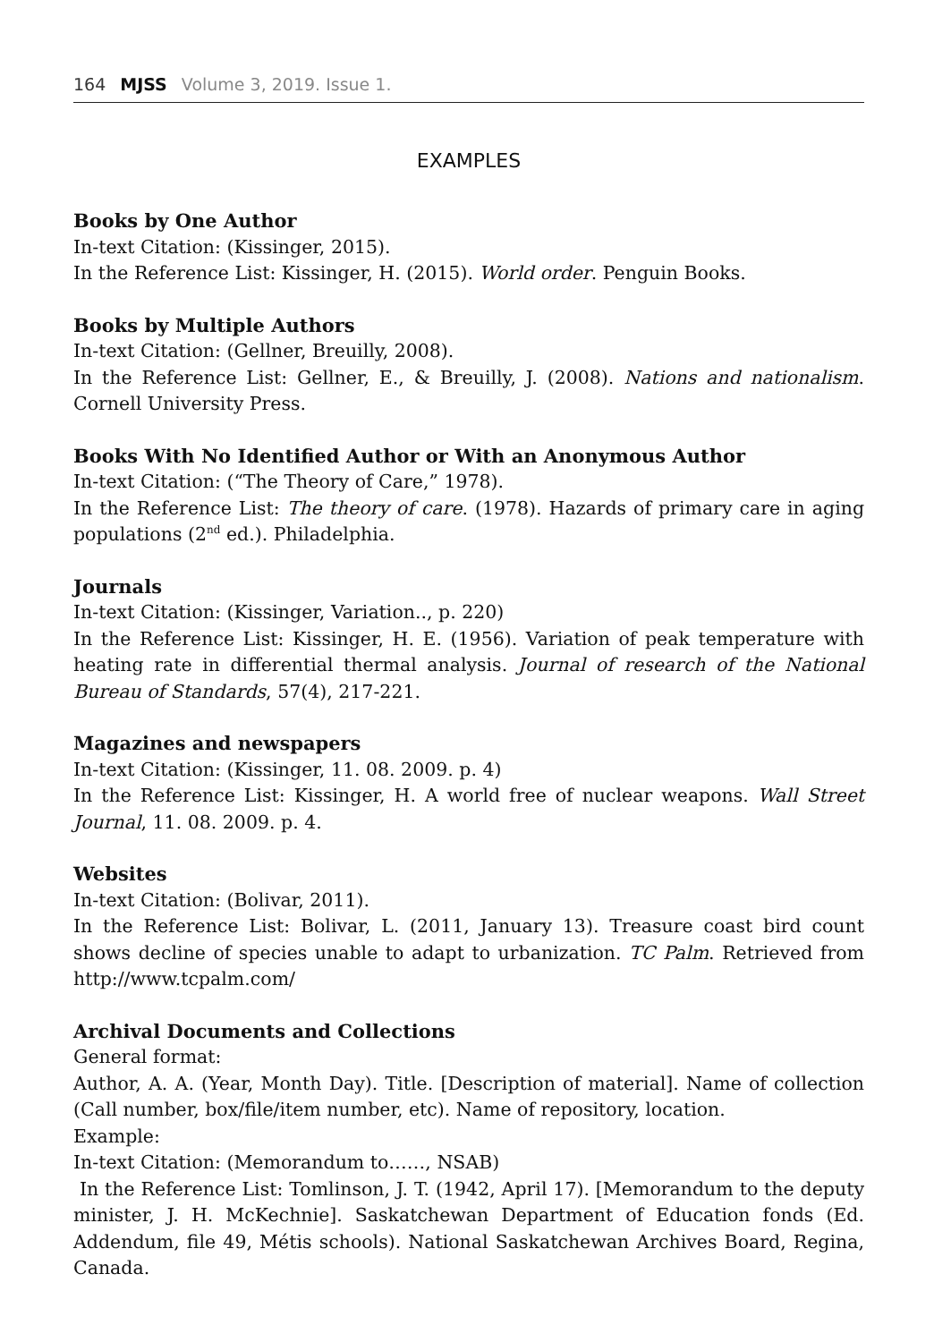164 MJSS Volume 3, 2019. Issue 1.
EXAMPLES
Books by One Author
In-text Citation: (Kissinger, 2015).
In the Reference List: Kissinger, H. (2015). World order. Penguin Books.
Books by Multiple Authors
In-text Citation: (Gellner, Breuilly, 2008).
In the Reference List: Gellner, E., & Breuilly, J. (2008). Nations and nationalism. Cornell University Press.
Books With No Identified Author or With an Anonymous Author
In-text Citation: (“The Theory of Care,” 1978).
In the Reference List: The theory of care. (1978). Hazards of primary care in aging populations (2<sup>nd</sup> ed.). Philadelphia.
Journals
In-text Citation: (Kissinger, Variation.., p. 220)
In the Reference List: Kissinger, H. E. (1956). Variation of peak temperature with heating rate in differential thermal analysis. Journal of research of the National Bureau of Standards, 57(4), 217-221.
Magazines and newspapers
In-text Citation: (Kissinger, 11. 08. 2009. p. 4)
In the Reference List: Kissinger, H. A world free of nuclear weapons. Wall Street Journal, 11. 08. 2009. p. 4.
Websites
In-text Citation: (Bolivar, 2011).
In the Reference List: Bolivar, L. (2011, January 13). Treasure coast bird count shows decline of species unable to adapt to urbanization. TC Palm. Retrieved from http://www.tcpalm.com/
Archival Documents and Collections
General format:
Author, A. A. (Year, Month Day). Title. [Description of material]. Name of collection (Call number, box/file/item number, etc). Name of repository, location.
Example:
In-text Citation: (Memorandum to……, NSAB)
In the Reference List: Tomlinson, J. T. (1942, April 17). [Memorandum to the deputy minister, J. H. McKechnie]. Saskatchewan Department of Education fonds (Ed. Addendum, file 49, Métis schools). National Saskatchewan Archives Board, Regina, Canada.